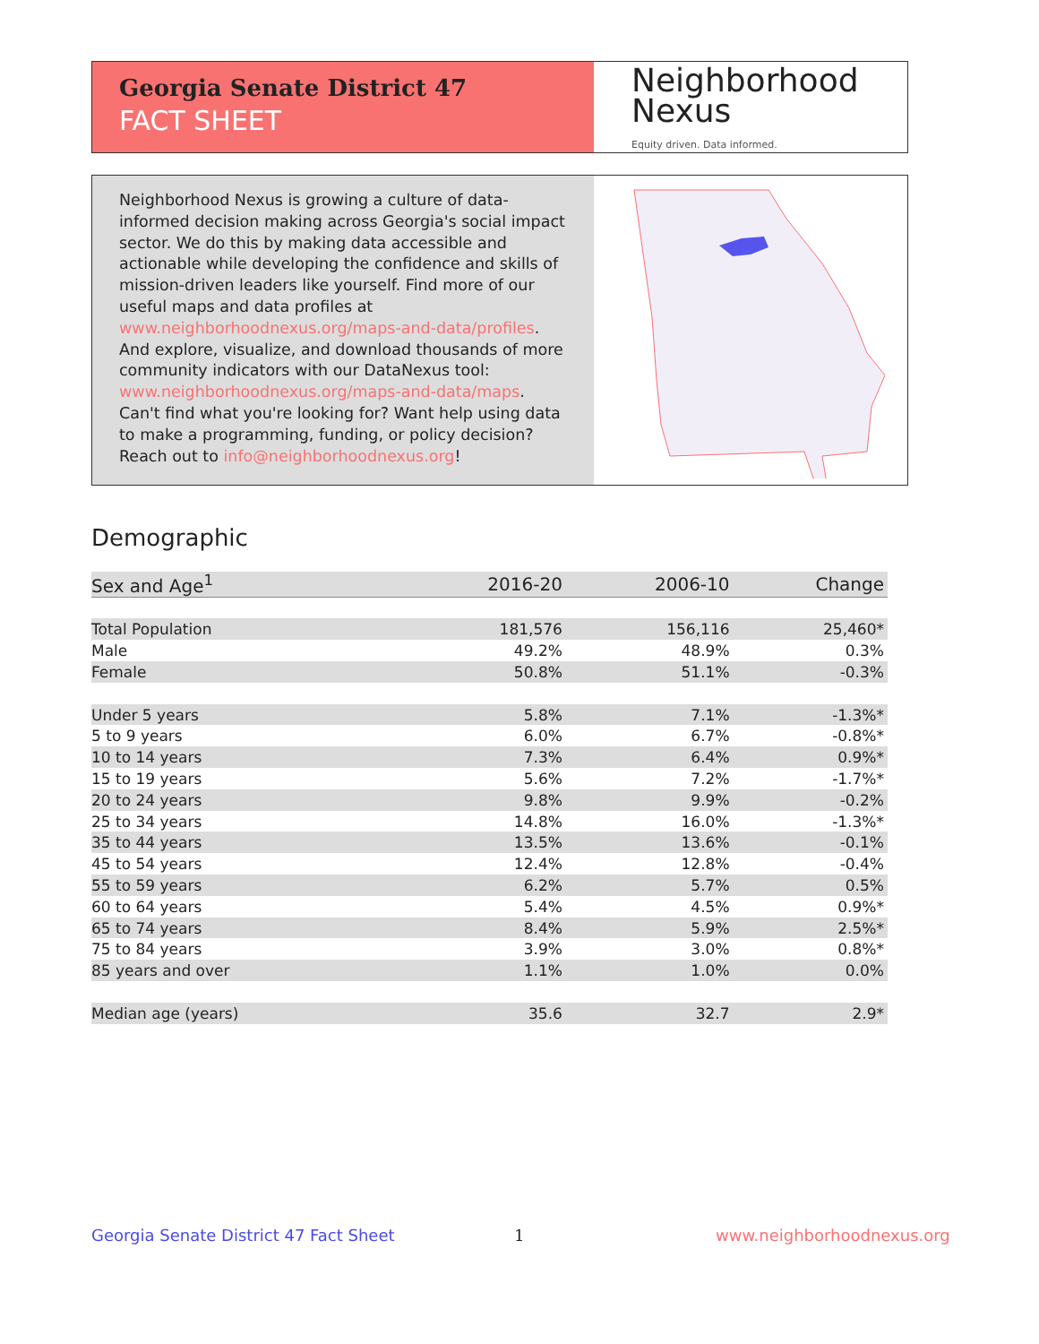Georgia Senate District 47
FACT SHEET
Neighborhood
Nexus
Equity driven. Data informed.
Neighborhood Nexus is growing a culture of data-informed decision making across Georgia's social impact sector. We do this by making data accessible and actionable while developing the confidence and skills of mission-driven leaders like yourself. Find more of our useful maps and data profiles at www.neighborhoodnexus.org/maps-and-data/profiles. And explore, visualize, and download thousands of more community indicators with our DataNexus tool: www.neighborhoodnexus.org/maps-and-data/maps. Can't find what you're looking for? Want help using data to make a programming, funding, or policy decision? Reach out to info@neighborhoodnexus.org!
Demographic
| Sex and Age<sup>1</sup> | 2016-20 | 2006-10 | Change |
| --- | --- | --- | --- |
| Total Population | 181,576 | 156,116 | 25,460* |
| Male | 49.2% | 48.9% | 0.3% |
| Female | 50.8% | 51.1% | -0.3% |
| Under 5 years | 5.8% | 7.1% | -1.3%* |
| 5 to 9 years | 6.0% | 6.7% | -0.8%* |
| 10 to 14 years | 7.3% | 6.4% | 0.9%* |
| 15 to 19 years | 5.6% | 7.2% | -1.7%* |
| 20 to 24 years | 9.8% | 9.9% | -0.2% |
| 25 to 34 years | 14.8% | 16.0% | -1.3%* |
| 35 to 44 years | 13.5% | 13.6% | -0.1% |
| 45 to 54 years | 12.4% | 12.8% | -0.4% |
| 55 to 59 years | 6.2% | 5.7% | 0.5% |
| 60 to 64 years | 5.4% | 4.5% | 0.9%* |
| 65 to 74 years | 8.4% | 5.9% | 2.5%* |
| 75 to 84 years | 3.9% | 3.0% | 0.8%* |
| 85 years and over | 1.1% | 1.0% | 0.0% |
| Median age (years) | 35.6 | 32.7 | 2.9* |
Georgia Senate District 47 Fact Sheet
1 www.neighborhoodnexus.org